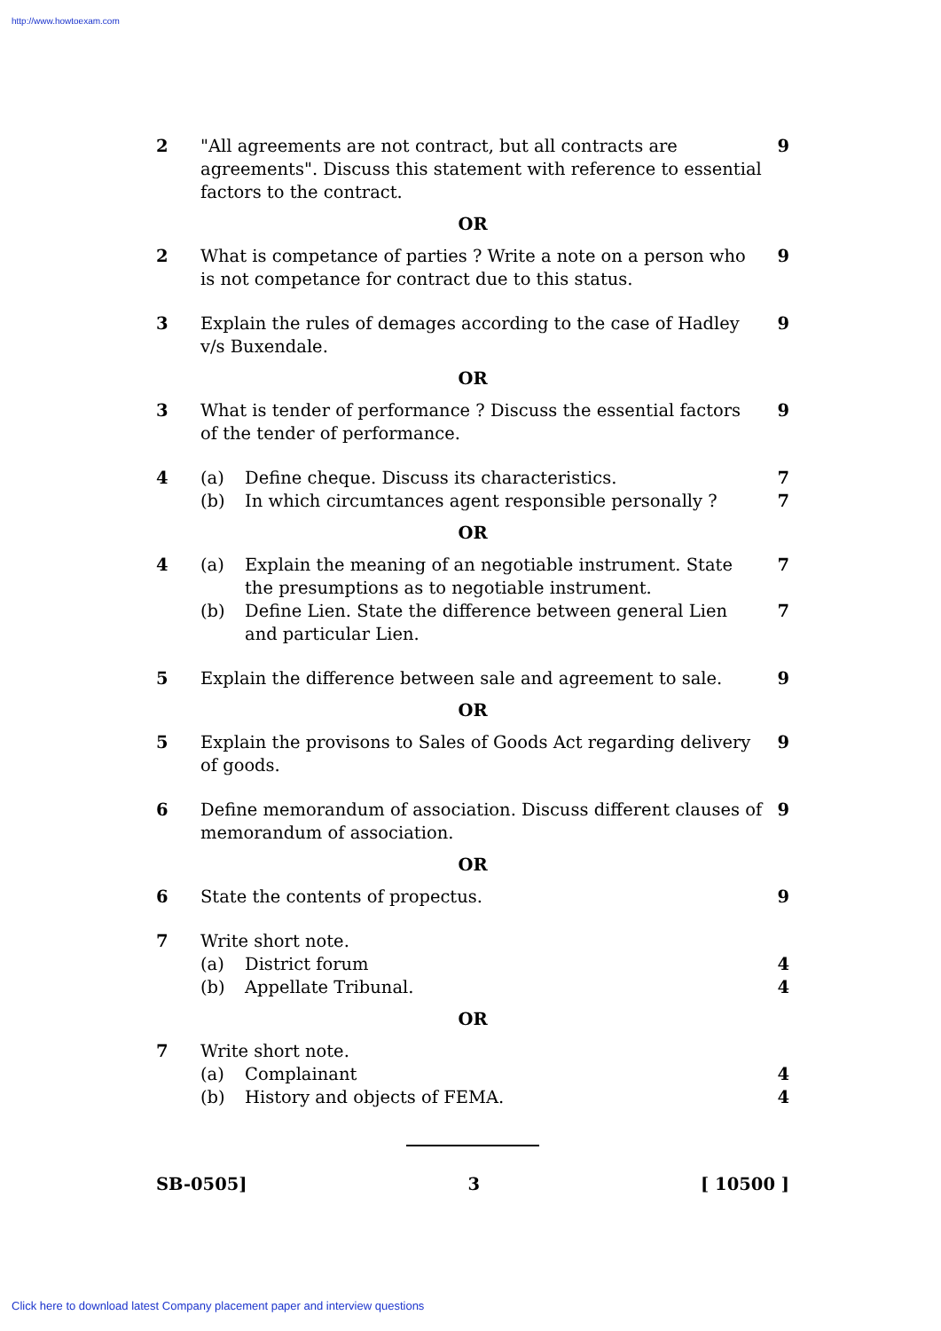http://www.howtoexam.com
2 "All agreements are not contract, but all contracts are agreements". Discuss this statement with reference to essential factors to the contract.
9
OR
2 What is competance of parties ? Write a note on a person who is not competance for contract due to this status.
9
3 Explain the rules of demages according to the case of Hadley v/s Buxendale.
9
OR
3 What is tender of performance ? Discuss the essential factors of the tender of performance.
9
4 (a) Define cheque. Discuss its characteristics.
(b) In which circumtances agent responsible personally ?
7
7
OR
4 (a) Explain the meaning of an negotiable instrument. State the presumptions as to negotiable instrument.
(b) Define Lien. State the difference between general Lien and particular Lien.
7
7
5 Explain the difference between sale and agreement to sale.
9
OR
5 Explain the provisons to Sales of Goods Act regarding delivery of goods.
9
6 Define memorandum of association. Discuss different clauses of memorandum of association.
9
OR
6 State the contents of propectus.
9
7 Write short note.
(a) District forum
(b) Appellate Tribunal.
4
4
OR
7 Write short note.
(a) Complainant
(b) History and objects of FEMA.
4
4
SB-0505] 3 [ 10500 ]
Click here to download latest Company placement paper and interview questions